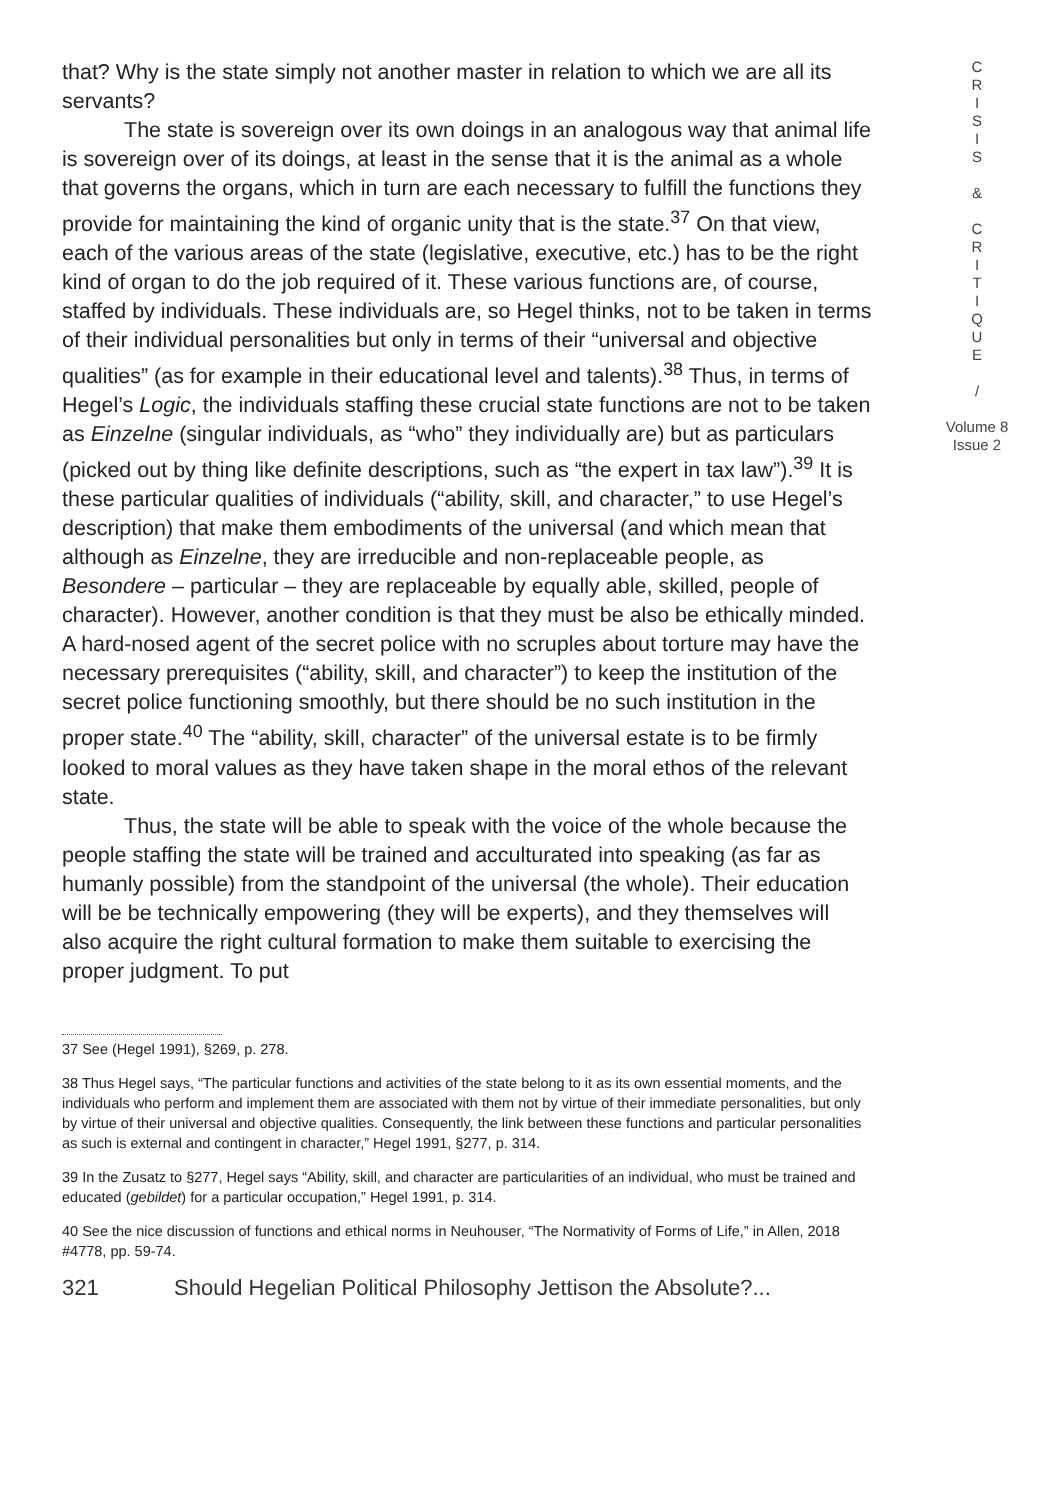that? Why is the state simply not another master in relation to which we are all its servants?
The state is sovereign over its own doings in an analogous way that animal life is sovereign over of its doings, at least in the sense that it is the animal as a whole that governs the organs, which in turn are each necessary to fulfill the functions they provide for maintaining the kind of organic unity that is the state.<sup>37</sup> On that view, each of the various areas of the state (legislative, executive, etc.) has to be the right kind of organ to do the job required of it. These various functions are, of course, staffed by individuals. These individuals are, so Hegel thinks, not to be taken in terms of their individual personalities but only in terms of their “universal and objective qualities” (as for example in their educational level and talents).<sup>38</sup> Thus, in terms of Hegel’s Logic, the individuals staffing these crucial state functions are not to be taken as Einzelne (singular individuals, as “who” they individually are) but as particulars (picked out by thing like definite descriptions, such as “the expert in tax law”).<sup>39</sup> It is these particular qualities of individuals (“ability, skill, and character,” to use Hegel’s description) that make them embodiments of the universal (and which mean that although as Einzelne, they are irreducible and non-replaceable people, as Besondere – particular – they are replaceable by equally able, skilled, people of character). However, another condition is that they must be also be ethically minded. A hard-nosed agent of the secret police with no scruples about torture may have the necessary prerequisites (“ability, skill, and character”) to keep the institution of the secret police functioning smoothly, but there should be no such institution in the proper state.<sup>40</sup> The “ability, skill, character” of the universal estate is to be firmly looked to moral values as they have taken shape in the moral ethos of the relevant state.
Thus, the state will be able to speak with the voice of the whole because the people staffing the state will be trained and acculturated into speaking (as far as humanly possible) from the standpoint of the universal (the whole). Their education will be be technically empowering (they will be experts), and they themselves will also acquire the right cultural formation to make them suitable to exercising the proper judgment. To put
37 See (Hegel 1991), §269, p. 278.
38 Thus Hegel says, “The particular functions and activities of the state belong to it as its own essential moments, and the individuals who perform and implement them are associated with them not by virtue of their immediate personalities, but only by virtue of their universal and objective qualities. Consequently, the link between these functions and particular personalities as such is external and contingent in character,” Hegel 1991, §277, p. 314.
39 In the Zusatz to §277, Hegel says “Ability, skill, and character are particularities of an individual, who must be trained and educated (gebildet) for a particular occupation,” Hegel 1991, p. 314.
40 See the nice discussion of functions and ethical norms in Neuhouser, “The Normativity of Forms of Life,” in Allen, 2018 #4778, pp. 59-74.
321 Should Hegelian Political Philosophy Jettison the Absolute?...
C
R
I
S
I
S
&
C
R
I
T
I
Q
U
E
/
Volume 8
Issue 2